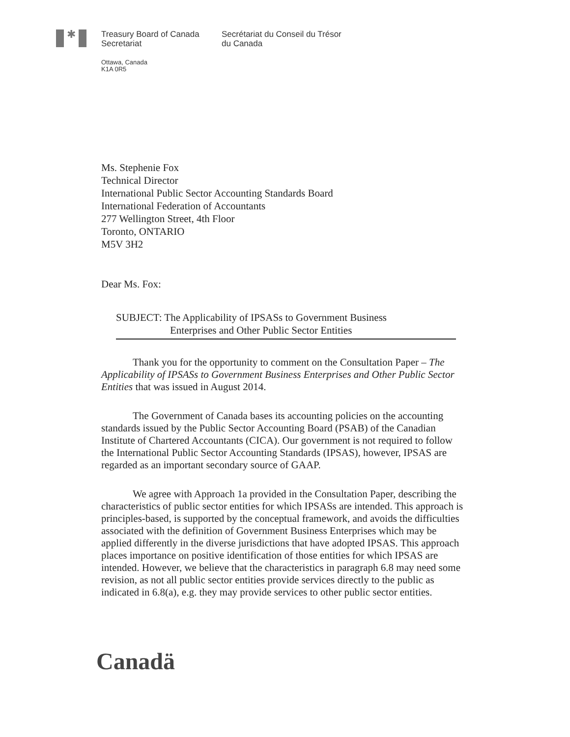✱
Treasury Board of Canada
Secretariat
Secrétariat du Conseil du Trésor
du Canada
Ottawa, Canada
K1A 0R5
Ms. Stephenie Fox
Technical Director
International Public Sector Accounting Standards Board
International Federation of Accountants
277 Wellington Street, 4th Floor
Toronto, ONTARIO
M5V 3H2
Dear Ms. Fox:
SUBJECT: The Applicability of IPSASs to Government Business
Enterprises and Other Public Sector Entities
Thank you for the opportunity to comment on the Consultation Paper – The Applicability of IPSASs to Government Business Enterprises and Other Public Sector Entities that was issued in August 2014.
The Government of Canada bases its accounting policies on the accounting standards issued by the Public Sector Accounting Board (PSAB) of the Canadian Institute of Chartered Accountants (CICA). Our government is not required to follow the International Public Sector Accounting Standards (IPSAS), however, IPSAS are regarded as an important secondary source of GAAP.
We agree with Approach 1a provided in the Consultation Paper, describing the characteristics of public sector entities for which IPSASs are intended. This approach is principles-based, is supported by the conceptual framework, and avoids the difficulties associated with the definition of Government Business Enterprises which may be applied differently in the diverse jurisdictions that have adopted IPSAS. This approach places importance on positive identification of those entities for which IPSAS are intended. However, we believe that the characteristics in paragraph 6.8 may need some revision, as not all public sector entities provide services directly to the public as indicated in 6.8(a), e.g. they may provide services to other public sector entities.
Canadä